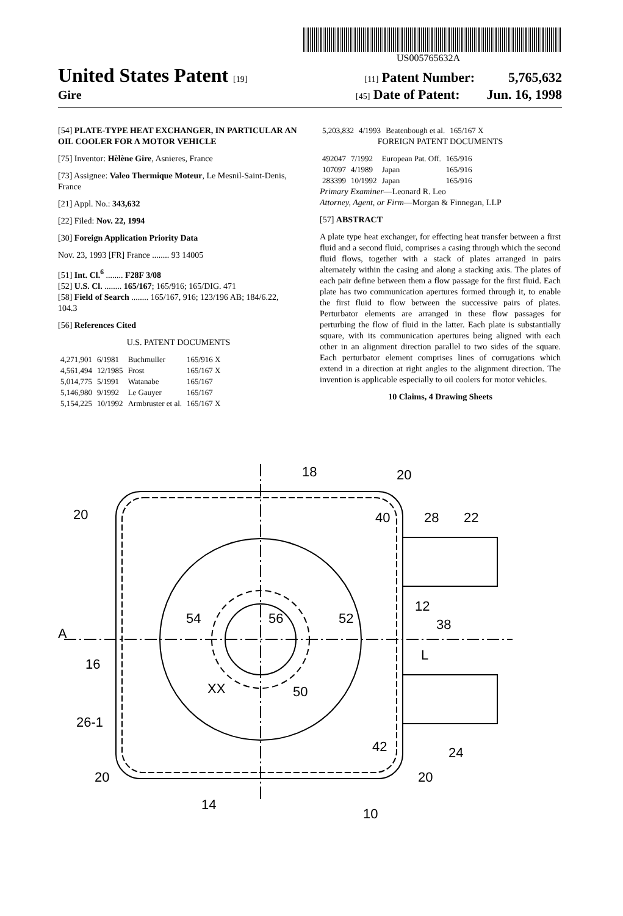US005765632A
United States Patent [19] [11] Patent Number: 5,765,632
Gire [45] Date of Patent: Jun. 16, 1998
[54] PLATE-TYPE HEAT EXCHANGER, IN PARTICULAR AN OIL COOLER FOR A MOTOR VEHICLE
[75] Inventor: Hèlène Gire, Asnieres, France
[73] Assignee: Valeo Thermique Moteur, Le Mesnil-Saint-Denis, France
[21] Appl. No.: 343,632
[22] Filed: Nov. 22, 1994
[30] Foreign Application Priority Data
Nov. 23, 1993 [FR] France ........ 93 14005
[51] Int. Cl.<sup>6</sup> ........ F28F 3/08
[52] U.S. Cl. ........ 165/167; 165/916; 165/DIG. 471
[58] Field of Search ........ 165/167, 916; 123/196 AB; 184/6.22, 104.3
[56] References Cited
U.S. PATENT DOCUMENTS
| 4,271,901 | 6/1981 | Buchmuller | 165/916 X |
| 4,561,494 | 12/1985 | Frost | 165/167 X |
| 5,014,775 | 5/1991 | Watanabe | 165/167 |
| 5,146,980 | 9/1992 | Le Gauyer | 165/167 |
| 5,154,225 | 10/1992 | Armbruster et al. | 165/167 X |
| 5,203,832 | 4/1993 | Beatenbough et al. | 165/167 X |
FOREIGN PATENT DOCUMENTS
| 492047 | 7/1992 | European Pat. Off. | 165/916 |
| 107097 | 4/1989 | Japan | 165/916 |
| 283399 | 10/1992 | Japan | 165/916 |
Primary Examiner—Leonard R. Leo
Attorney, Agent, or Firm—Morgan & Finnegan, LLP
[57] ABSTRACT
A plate type heat exchanger, for effecting heat transfer between a first fluid and a second fluid, comprises a casing through which the second fluid flows, together with a stack of plates arranged in pairs alternately within the casing and along a stacking axis. The plates of each pair define between them a flow passage for the first fluid. Each plate has two communication apertures formed through it, to enable the first fluid to flow between the successive pairs of plates. Perturbator elements are arranged in these flow passages for perturbing the flow of fluid in the latter. Each plate is substantially square, with its communication apertures being aligned with each other in an alignment direction parallel to two sides of the square. Each perturbator element comprises lines of corrugations which extend in a direction at right angles to the alignment direction. The invention is applicable especially to oil coolers for motor vehicles.
10 Claims, 4 Drawing Sheets
18
20
20
28
22
A
12
38
L
16
26-1
XX
50
56
54
52
40
42
24
20
20
14
10